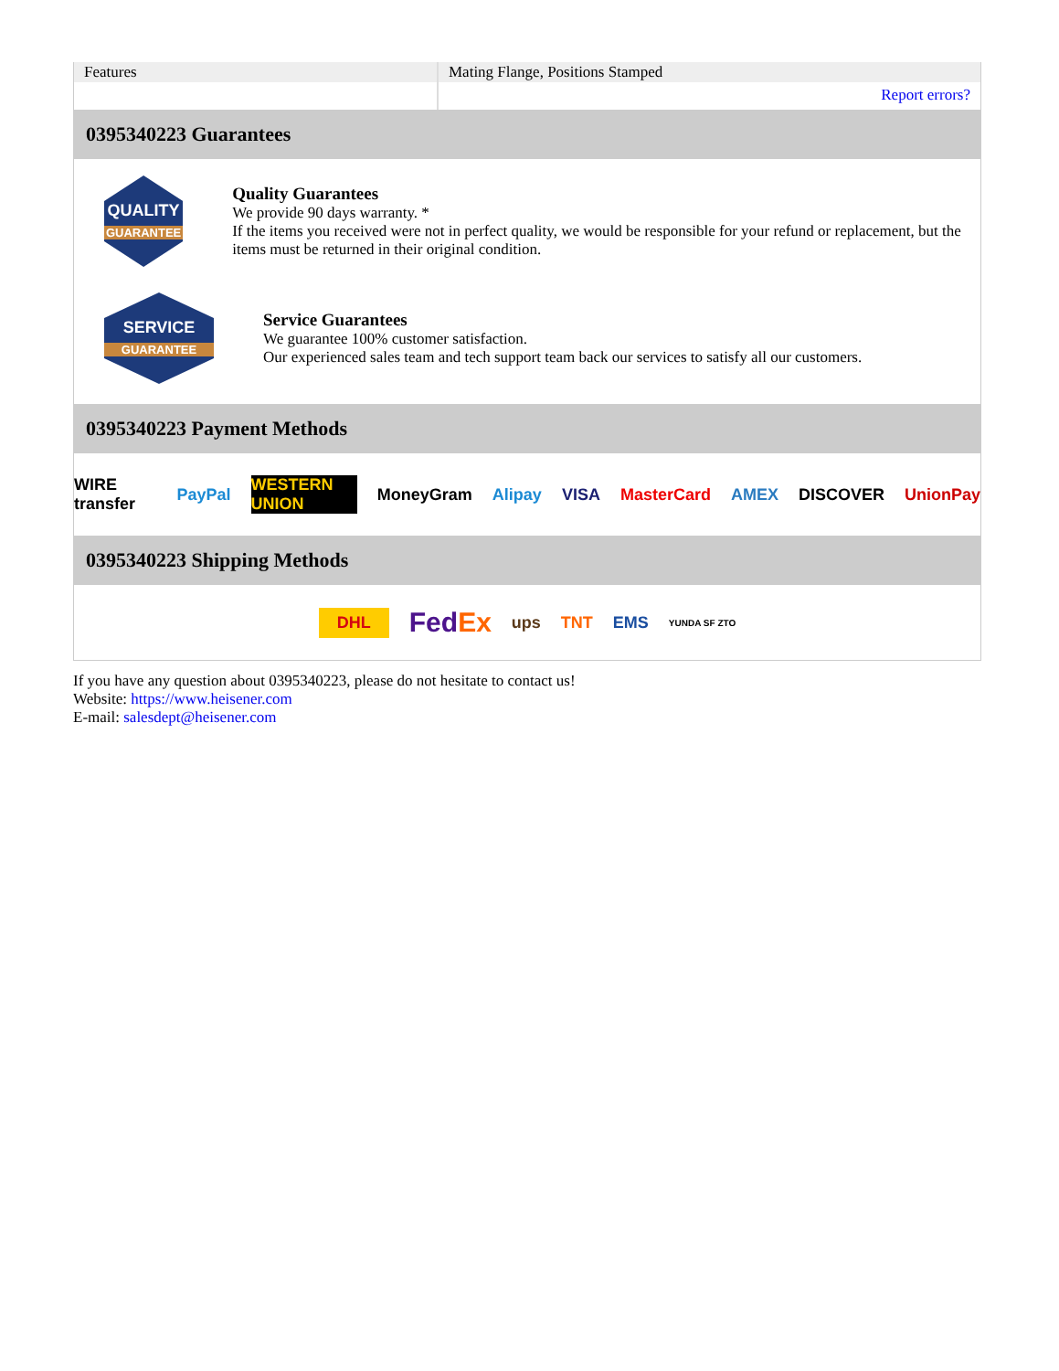| Features | Mating Flange, Positions Stamped |
| | Report errors? |
0395340223 Guarantees
QUALITY
GUARANTEE
Quality Guarantees
We provide 90 days warranty. *
If the items you received were not in perfect quality, we would be responsible for your refund or replacement, but the items must be returned in their original condition.
SERVICE
GUARANTEE
Service Guarantees
We guarantee 100% customer satisfaction.
Our experienced sales team and tech support team back our services to satisfy all our customers.
0395340223 Payment Methods
WIRE transfer PayPal WESTERN UNION MoneyGram Alipay VISA MasterCard AMEX DISCOVER UnionPay
0395340223 Shipping Methods
DHL FedEx ups TNT EMS YUNDA SF ZTO
If you have any question about 0395340223, please do not hesitate to contact us!
Website: https://www.heisener.com
E-mail: salesdept@heisener.com